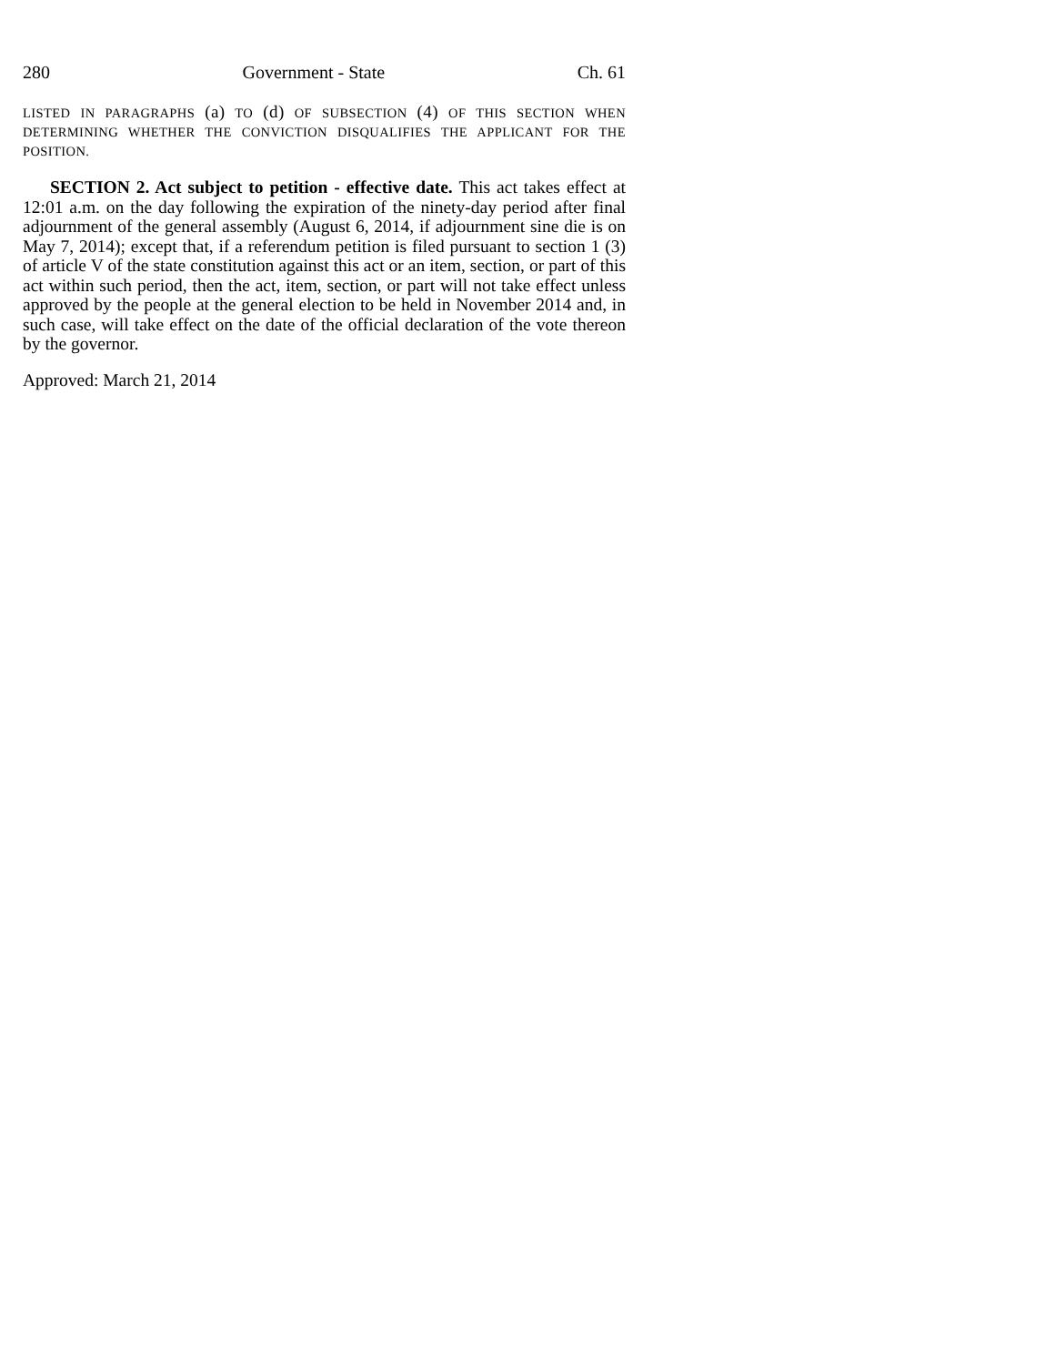280 Government - State Ch. 61
LISTED IN PARAGRAPHS (a) TO (d) OF SUBSECTION (4) OF THIS SECTION WHEN DETERMINING WHETHER THE CONVICTION DISQUALIFIES THE APPLICANT FOR THE POSITION.
SECTION 2. Act subject to petition - effective date. This act takes effect at 12:01 a.m. on the day following the expiration of the ninety-day period after final adjournment of the general assembly (August 6, 2014, if adjournment sine die is on May 7, 2014); except that, if a referendum petition is filed pursuant to section 1 (3) of article V of the state constitution against this act or an item, section, or part of this act within such period, then the act, item, section, or part will not take effect unless approved by the people at the general election to be held in November 2014 and, in such case, will take effect on the date of the official declaration of the vote thereon by the governor.
Approved: March 21, 2014